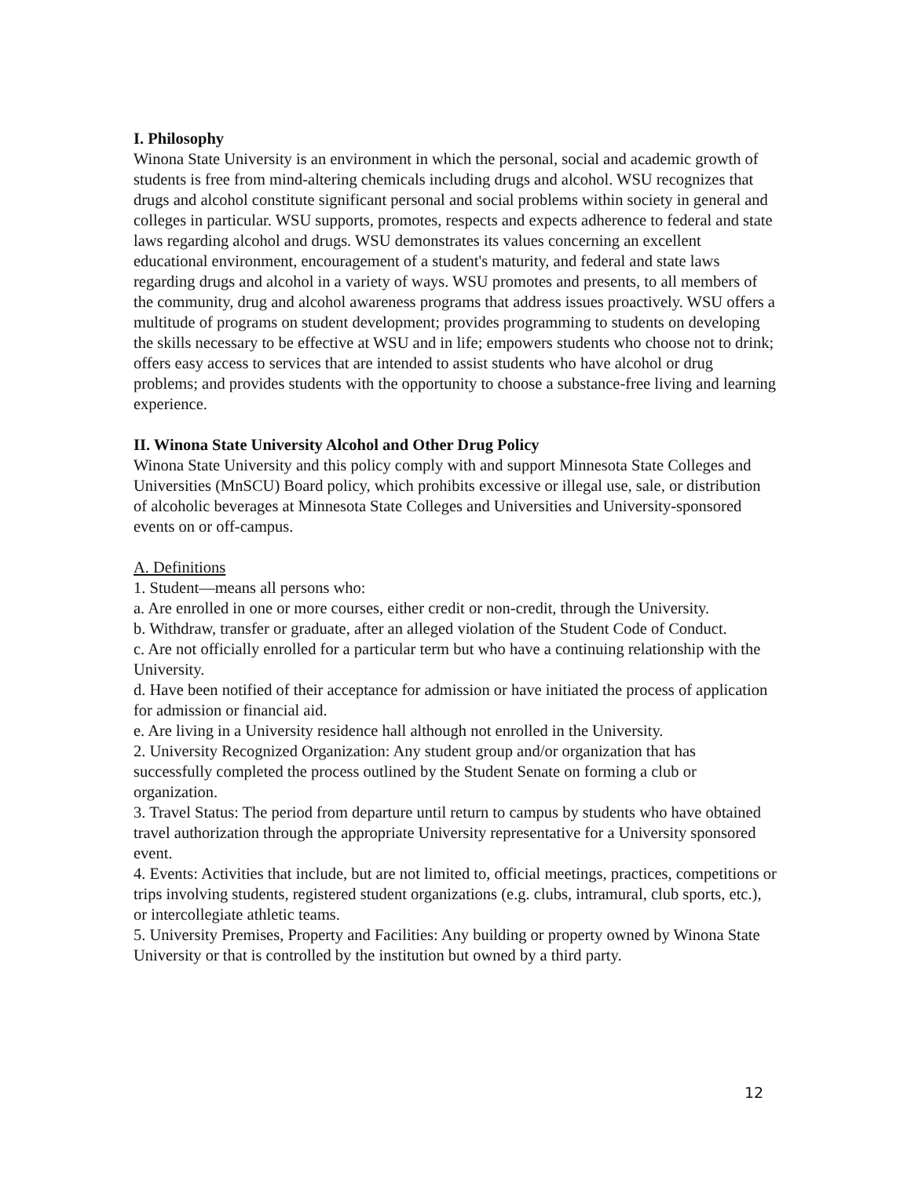I. Philosophy
Winona State University is an environment in which the personal, social and academic growth of students is free from mind-altering chemicals including drugs and alcohol. WSU recognizes that drugs and alcohol constitute significant personal and social problems within society in general and colleges in particular. WSU supports, promotes, respects and expects adherence to federal and state laws regarding alcohol and drugs. WSU demonstrates its values concerning an excellent educational environment, encouragement of a student's maturity, and federal and state laws regarding drugs and alcohol in a variety of ways. WSU promotes and presents, to all members of the community, drug and alcohol awareness programs that address issues proactively. WSU offers a multitude of programs on student development; provides programming to students on developing the skills necessary to be effective at WSU and in life; empowers students who choose not to drink; offers easy access to services that are intended to assist students who have alcohol or drug problems; and provides students with the opportunity to choose a substance-free living and learning experience.
II. Winona State University Alcohol and Other Drug Policy
Winona State University and this policy comply with and support Minnesota State Colleges and Universities (MnSCU) Board policy, which prohibits excessive or illegal use, sale, or distribution of alcoholic beverages at Minnesota State Colleges and Universities and University-sponsored events on or off-campus.
A. Definitions
1. Student—means all persons who:
a. Are enrolled in one or more courses, either credit or non-credit, through the University.
b. Withdraw, transfer or graduate, after an alleged violation of the Student Code of Conduct.
c. Are not officially enrolled for a particular term but who have a continuing relationship with the University.
d. Have been notified of their acceptance for admission or have initiated the process of application for admission or financial aid.
e. Are living in a University residence hall although not enrolled in the University.
2. University Recognized Organization: Any student group and/or organization that has successfully completed the process outlined by the Student Senate on forming a club or organization.
3. Travel Status: The period from departure until return to campus by students who have obtained travel authorization through the appropriate University representative for a University sponsored event.
4. Events: Activities that include, but are not limited to, official meetings, practices, competitions or trips involving students, registered student organizations (e.g. clubs, intramural, club sports, etc.), or intercollegiate athletic teams.
5. University Premises, Property and Facilities: Any building or property owned by Winona State University or that is controlled by the institution but owned by a third party.
12